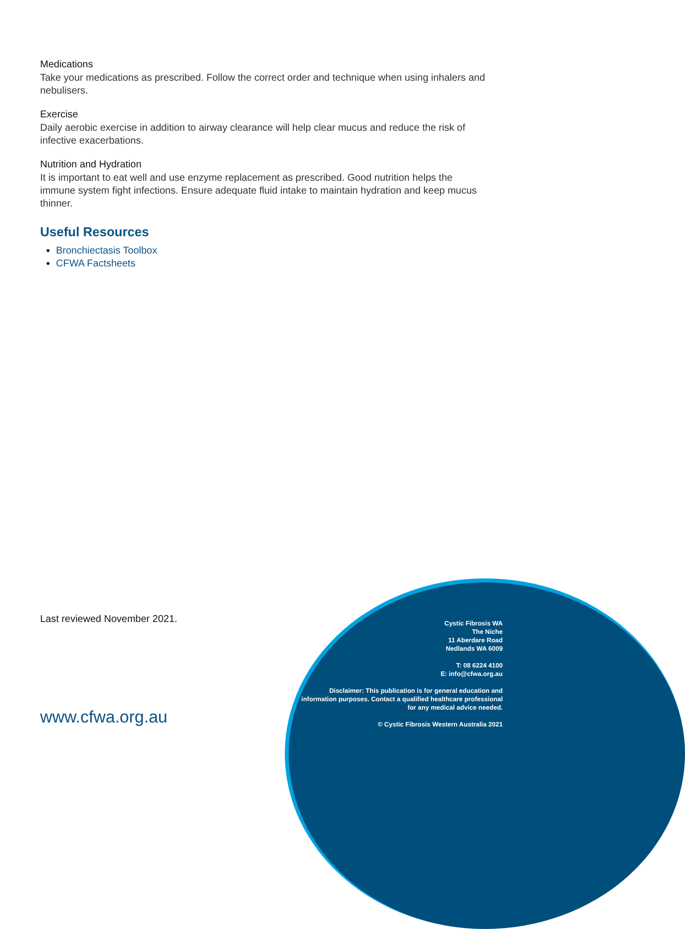Medications
Take your medications as prescribed. Follow the correct order and technique when using inhalers and nebulisers.
Exercise
Daily aerobic exercise in addition to airway clearance will help clear mucus and reduce the risk of infective exacerbations.
Nutrition and Hydration
It is important to eat well and use enzyme replacement as prescribed. Good nutrition helps the immune system fight infections. Ensure adequate fluid intake to maintain hydration and keep mucus thinner.
Useful Resources
Bronchiectasis Toolbox
CFWA Factsheets
Last reviewed November 2021.
www.cfwa.org.au
Cystic Fibrosis WA
The Niche
11 Aberdare Road
Nedlands WA 6009
T: 08 6224 4100
E: info@cfwa.org.au
Disclaimer: This publication is for general education and information purposes. Contact a qualified healthcare professional for any medical advice needed.
© Cystic Fibrosis Western Australia 2021